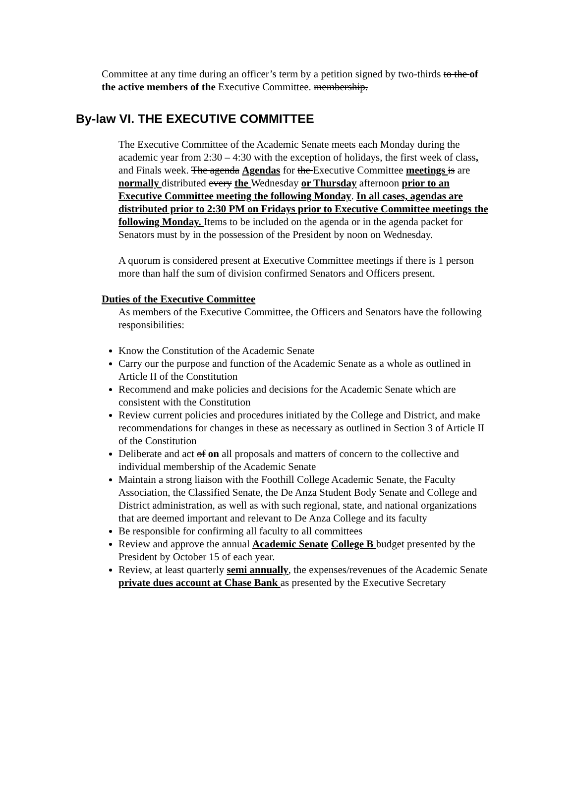Committee at any time during an officer’s term by a petition signed by two-thirds to the of the active members of the Executive Committee. membership.
By-law VI. THE EXECUTIVE COMMITTEE
The Executive Committee of the Academic Senate meets each Monday during the academic year from 2:30 – 4:30 with the exception of holidays, the first week of class, and Finals week. The agenda Agendas for the Executive Committee meetings is are normally distributed every the Wednesday or Thursday afternoon prior to an Executive Committee meeting the following Monday. In all cases, agendas are distributed prior to 2:30 PM on Fridays prior to Executive Committee meetings the following Monday. Items to be included on the agenda or in the agenda packet for Senators must by in the possession of the President by noon on Wednesday.
A quorum is considered present at Executive Committee meetings if there is 1 person more than half the sum of division confirmed Senators and Officers present.
Duties of the Executive Committee
As members of the Executive Committee, the Officers and Senators have the following responsibilities:
Know the Constitution of the Academic Senate
Carry our the purpose and function of the Academic Senate as a whole as outlined in Article II of the Constitution
Recommend and make policies and decisions for the Academic Senate which are consistent with the Constitution
Review current policies and procedures initiated by the College and District, and make recommendations for changes in these as necessary as outlined in Section 3 of Article II of the Constitution
Deliberate and act of on all proposals and matters of concern to the collective and individual membership of the Academic Senate
Maintain a strong liaison with the Foothill College Academic Senate, the Faculty Association, the Classified Senate, the De Anza Student Body Senate and College and District administration, as well as with such regional, state, and national organizations that are deemed important and relevant to De Anza College and its faculty
Be responsible for confirming all faculty to all committees
Review and approve the annual Academic Senate College B budget presented by the President by October 15 of each year.
Review, at least quarterly semi annually, the expenses/revenues of the Academic Senate private dues account at Chase Bank as presented by the Executive Secretary